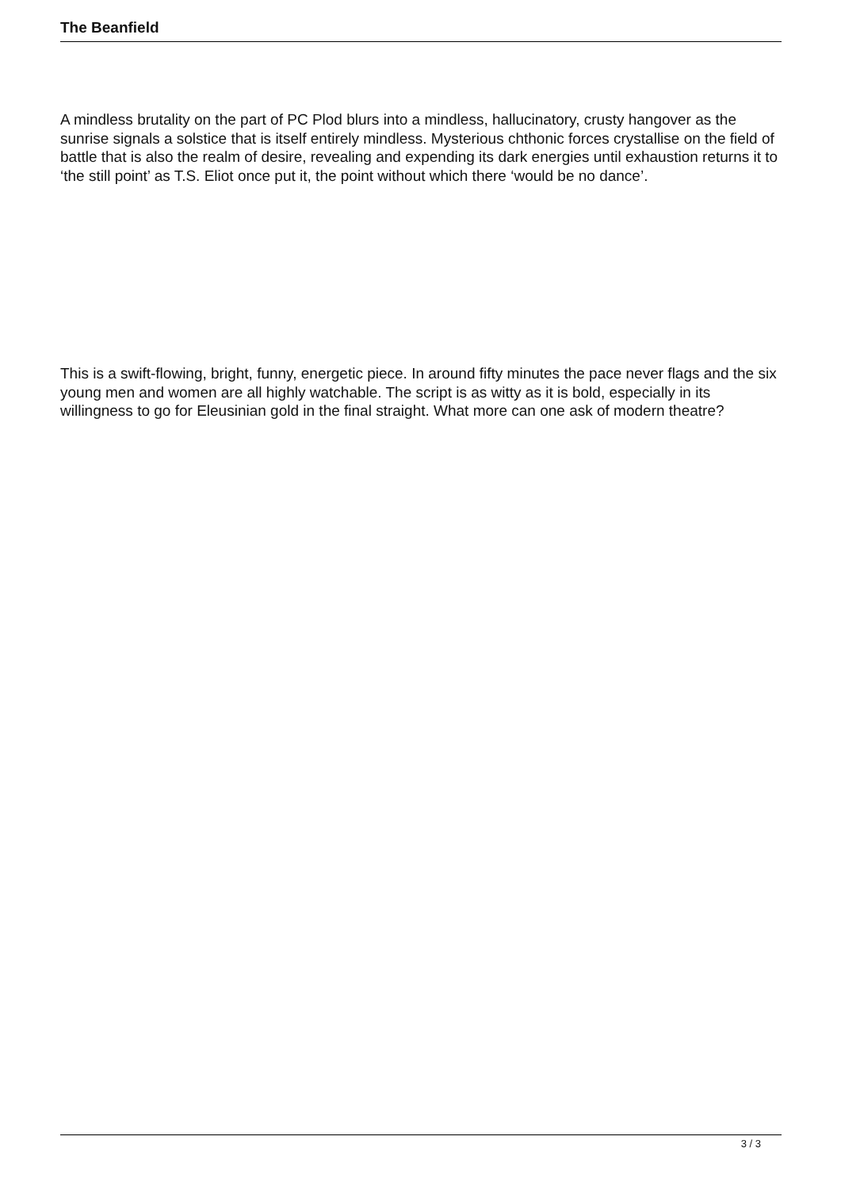The Beanfield
A mindless brutality on the part of PC Plod blurs into a mindless, hallucinatory, crusty hangover as the sunrise signals a solstice that is itself entirely mindless. Mysterious chthonic forces crystallise on the field of battle that is also the realm of desire, revealing and expending its dark energies until exhaustion returns it to ‘the still point’ as T.S. Eliot once put it, the point without which there ‘would be no dance’.
This is a swift-flowing, bright, funny, energetic piece. In around fifty minutes the pace never flags and the six young men and women are all highly watchable. The script is as witty as it is bold, especially in its willingness to go for Eleusinian gold in the final straight. What more can one ask of modern theatre?
3 / 3